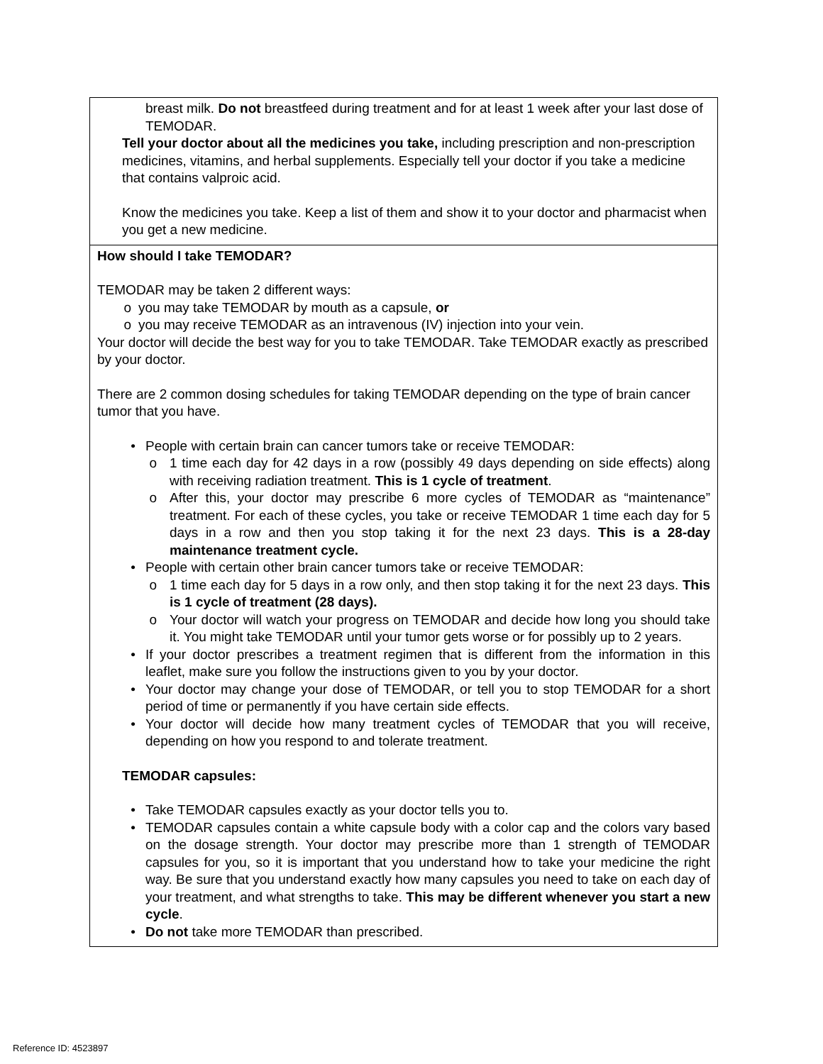| breast milk. Do not breastfeed during treatment and for at least 1 week after your last dose of TEMODAR. Tell your doctor about all the medicines you take, including prescription and non-prescription medicines, vitamins, and herbal supplements. Especially tell your doctor if you take a medicine that contains valproic acid. Know the medicines you take. Keep a list of them and show it to your doctor and pharmacist when you get a new medicine. |
| How should I take TEMODAR? TEMODAR may be taken 2 different ways: o you may take TEMODAR by mouth as a capsule, or o you may receive TEMODAR as an intravenous (IV) injection into your vein. Your doctor will decide the best way for you to take TEMODAR. Take TEMODAR exactly as prescribed by your doctor. There are 2 common dosing schedules for taking TEMODAR depending on the type of brain cancer tumor that you have. • People with certain brain can cancer tumors take or receive TEMODAR: o 1 time each day for 42 days in a row (possibly 49 days depending on side effects) along with receiving radiation treatment. This is 1 cycle of treatment . o After this, your doctor may prescribe 6 more cycles of TEMODAR as “maintenance” treatment. For each of these cycles, you take or receive TEMODAR 1 time each day for 5 days in a row and then you stop taking it for the next 23 days. This is a 28-day maintenance treatment cycle. • People with certain other brain cancer tumors take or receive TEMODAR: o 1 time each day for 5 days in a row only, and then stop taking it for the next 23 days. This is 1 cycle of treatment (28 days). o Your doctor will watch your progress on TEMODAR and decide how long you should take it. You might take TEMODAR until your tumor gets worse or for possibly up to 2 years. • If your doctor prescribes a treatment regimen that is different from the information in this leaflet, make sure you follow the instructions given to you by your doctor. • Your doctor may change your dose of TEMODAR, or tell you to stop TEMODAR for a short period of time or permanently if you have certain side effects. • Your doctor will decide how many treatment cycles of TEMODAR that you will receive, depending on how you respond to and tolerate treatment. TEMODAR capsules: • Take TEMODAR capsules exactly as your doctor tells you to. • TEMODAR capsules contain a white capsule body with a color cap and the colors vary based on the dosage strength. Your doctor may prescribe more than 1 strength of TEMODAR capsules for you, so it is important that you understand how to take your medicine the right way. Be sure that you understand exactly how many capsules you need to take on each day of your treatment, and what strengths to take. This may be different whenever you start a new cycle . • Do not take more TEMODAR than prescribed. |
Reference ID: 4523897